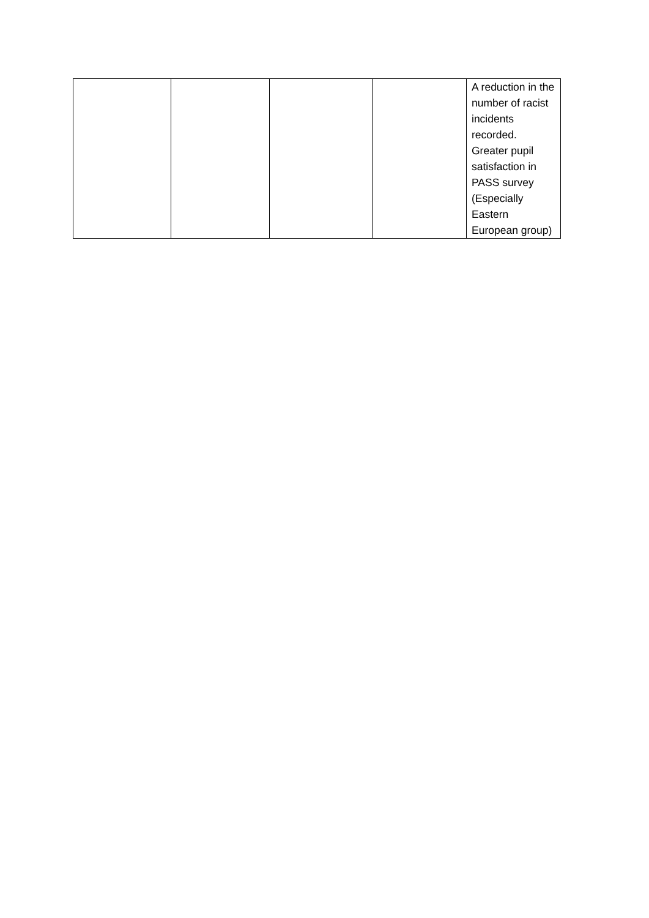| | | | | A reduction in the number of racist incidents recorded. Greater pupil satisfaction in PASS survey (Especially Eastern European group) |